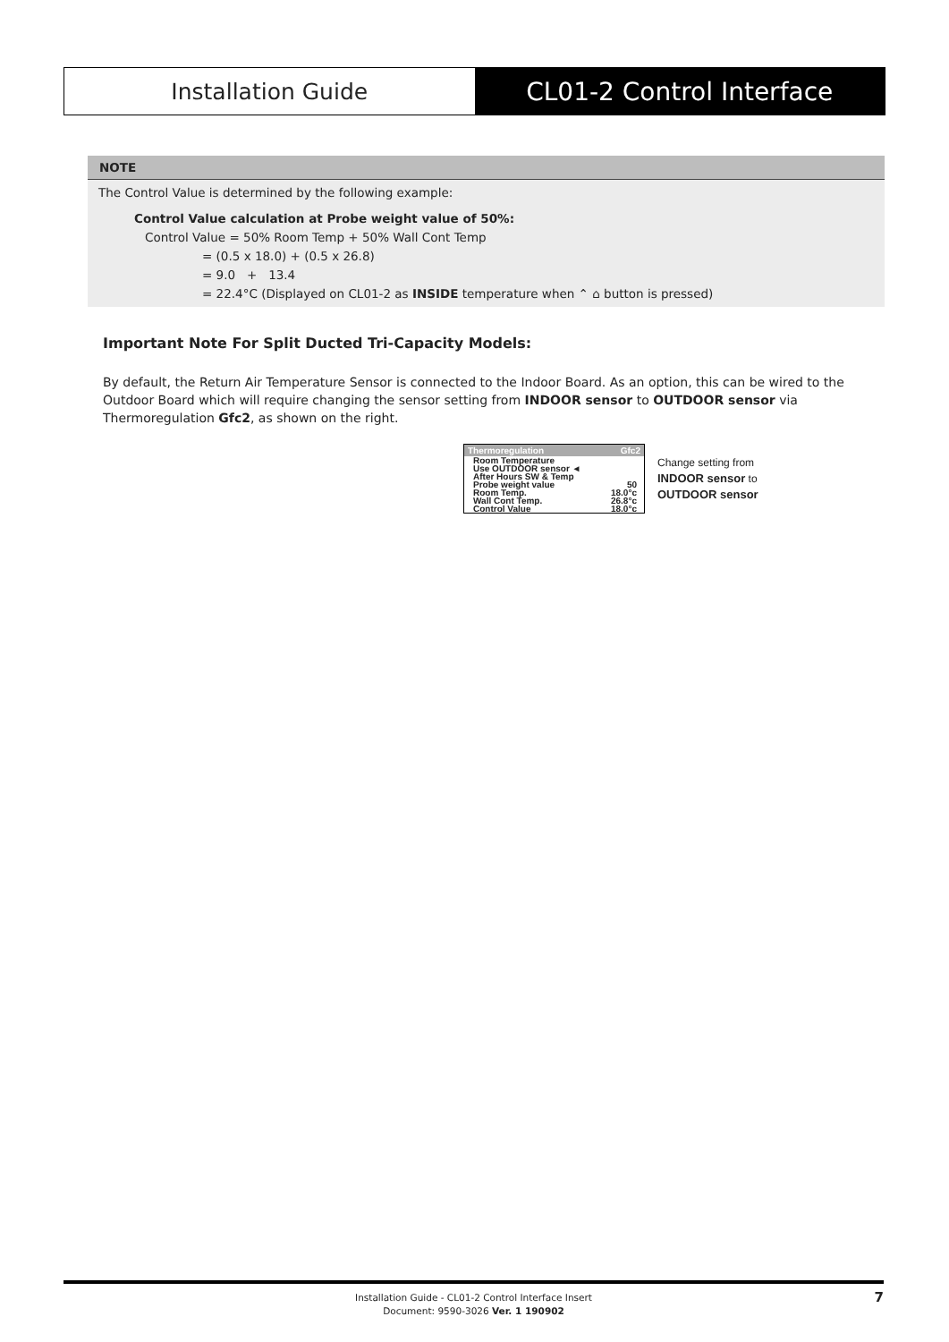Installation Guide CL01-2 Control Interface
NOTE
The Control Value is determined by the following example:
Control Value calculation at Probe weight value of 50%:
Control Value = 50% Room Temp + 50% Wall Cont Temp
= (0.5 x 18.0) + (0.5 x 26.8)
= 9.0 + 13.4
= 22.4°C (Displayed on CL01-2 as INSIDE temperature when ⌃ ⌂ button is pressed)
Important Note For Split Ducted Tri-Capacity Models:
By default, the Return Air Temperature Sensor is connected to the Indoor Board. As an option, this can be wired to the Outdoor Board which will require changing the sensor setting from INDOOR sensor to OUTDOOR sensor via Thermoregulation Gfc2, as shown on the right.
Thermoregulation Gfc2
Room Temperature
Use OUTDOOR sensor ◄
After Hours SW & Temp
Probe weight value 50
Room Temp. 18.0°c
Wall Cont Temp. 26.8°c
Control Value 18.0°c
Change setting from
INDOOR sensor to
OUTDOOR sensor
Installation Guide - CL01-2 Control Interface Insert
Document: 9590-3026 Ver. 1 190902
7